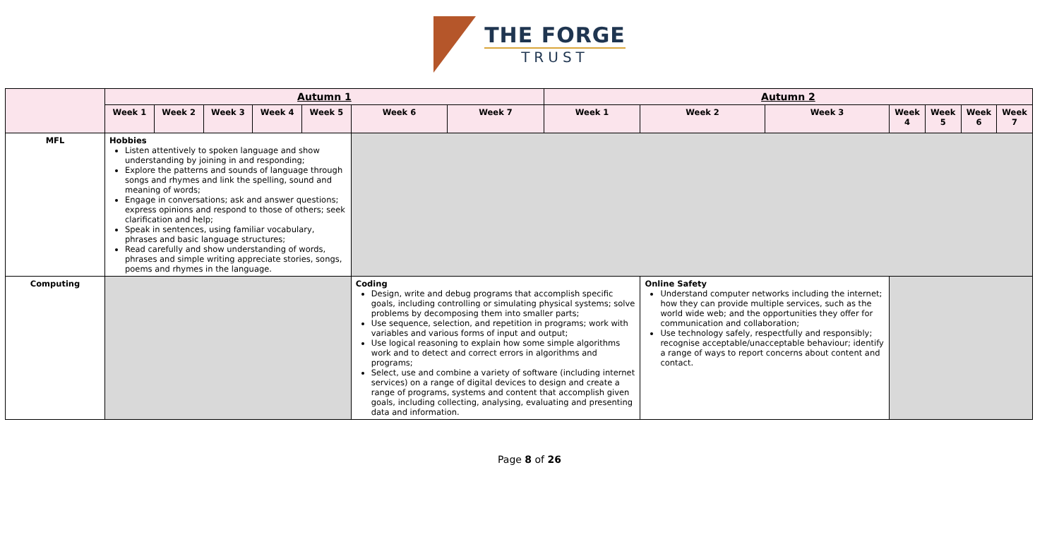THE FORGE
TRUST
| | Autumn 1 | | | | | | | Autumn 2 | | | | | | |
| | Week 1 | Week 2 | Week 3 | Week 4 | Week 5 | Week 6 | Week 7 | Week 1 | Week 2 | Week 3 | Week 4 | Week 5 | Week 6 | Week 7 |
| MFL | Hobbies Listen attentively to spoken language and show understanding by joining in and responding; Explore the patterns and sounds of language through songs and rhymes and link the spelling, sound and meaning of words; Engage in conversations; ask and answer questions; express opinions and respond to those of others; seek clarification and help; Speak in sentences, using familiar vocabulary, phrases and basic language structures; Read carefully and show understanding of words, phrases and simple writing appreciate stories, songs, poems and rhymes in the language. | | | | | | | | | | | | | |
| Computing | | | | | | Coding Design, write and debug programs that accomplish specific goals, including controlling or simulating physical systems; solve problems by decomposing them into smaller parts; Use sequence, selection, and repetition in programs; work with variables and various forms of input and output; Use logical reasoning to explain how some simple algorithms work and to detect and correct errors in algorithms and programs; Select, use and combine a variety of software (including internet services) on a range of digital devices to design and create a range of programs, systems and content that accomplish given goals, including collecting, analysing, evaluating and presenting data and information. | | | Online Safety Understand computer networks including the internet; how they can provide multiple services, such as the world wide web; and the opportunities they offer for communication and collaboration; Use technology safely, respectfully and responsibly; recognise acceptable/unacceptable behaviour; identify a range of ways to report concerns about content and contact. | | | | | |
Page 8 of 26